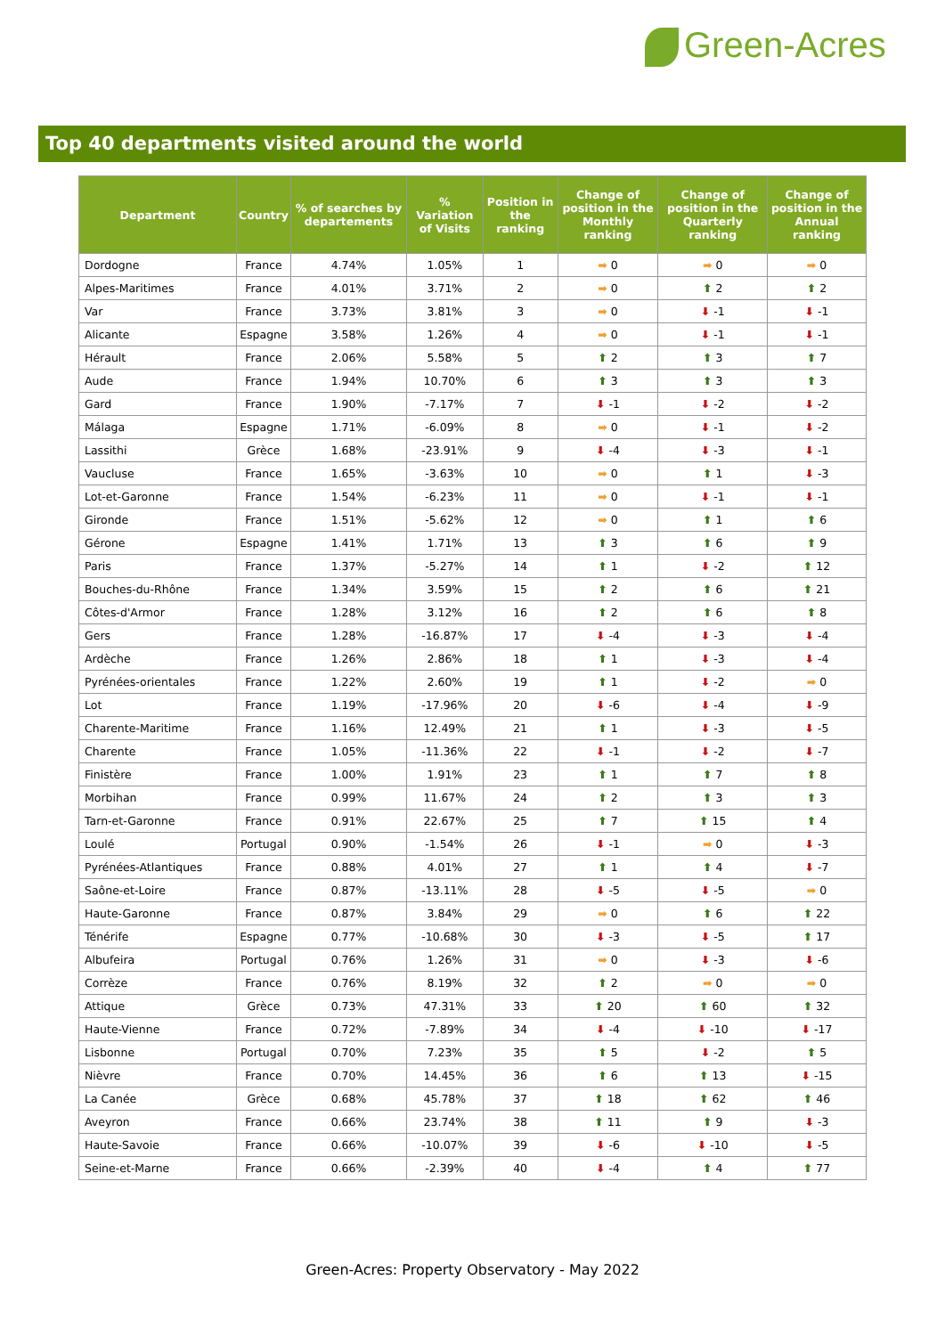Green-Acres
Top 40 departments visited around the world
| Department | Country | % of searches by departements | % Variation of Visits | Position in the ranking | Change of position in the Monthly ranking | Change of position in the Quarterly ranking | Change of position in the Annual ranking |
| --- | --- | --- | --- | --- | --- | --- | --- |
| Dordogne | France | 4.74% | 1.05% | 1 | ➡ 0 | ➡ 0 | ➡ 0 |
| Alpes-Maritimes | France | 4.01% | 3.71% | 2 | ➡ 0 | ⬆ 2 | ⬆ 2 |
| Var | France | 3.73% | 3.81% | 3 | ➡ 0 | ⬇ -1 | ⬇ -1 |
| Alicante | Espagne | 3.58% | 1.26% | 4 | ➡ 0 | ⬇ -1 | ⬇ -1 |
| Hérault | France | 2.06% | 5.58% | 5 | ⬆ 2 | ⬆ 3 | ⬆ 7 |
| Aude | France | 1.94% | 10.70% | 6 | ⬆ 3 | ⬆ 3 | ⬆ 3 |
| Gard | France | 1.90% | -7.17% | 7 | ⬇ -1 | ⬇ -2 | ⬇ -2 |
| Málaga | Espagne | 1.71% | -6.09% | 8 | ➡ 0 | ⬇ -1 | ⬇ -2 |
| Lassithi | Grèce | 1.68% | -23.91% | 9 | ⬇ -4 | ⬇ -3 | ⬇ -1 |
| Vaucluse | France | 1.65% | -3.63% | 10 | ➡ 0 | ⬆ 1 | ⬇ -3 |
| Lot-et-Garonne | France | 1.54% | -6.23% | 11 | ➡ 0 | ⬇ -1 | ⬇ -1 |
| Gironde | France | 1.51% | -5.62% | 12 | ➡ 0 | ⬆ 1 | ⬆ 6 |
| Gérone | Espagne | 1.41% | 1.71% | 13 | ⬆ 3 | ⬆ 6 | ⬆ 9 |
| Paris | France | 1.37% | -5.27% | 14 | ⬆ 1 | ⬇ -2 | ⬆ 12 |
| Bouches-du-Rhône | France | 1.34% | 3.59% | 15 | ⬆ 2 | ⬆ 6 | ⬆ 21 |
| Côtes-d'Armor | France | 1.28% | 3.12% | 16 | ⬆ 2 | ⬆ 6 | ⬆ 8 |
| Gers | France | 1.28% | -16.87% | 17 | ⬇ -4 | ⬇ -3 | ⬇ -4 |
| Ardèche | France | 1.26% | 2.86% | 18 | ⬆ 1 | ⬇ -3 | ⬇ -4 |
| Pyrénées-orientales | France | 1.22% | 2.60% | 19 | ⬆ 1 | ⬇ -2 | ➡ 0 |
| Lot | France | 1.19% | -17.96% | 20 | ⬇ -6 | ⬇ -4 | ⬇ -9 |
| Charente-Maritime | France | 1.16% | 12.49% | 21 | ⬆ 1 | ⬇ -3 | ⬇ -5 |
| Charente | France | 1.05% | -11.36% | 22 | ⬇ -1 | ⬇ -2 | ⬇ -7 |
| Finistère | France | 1.00% | 1.91% | 23 | ⬆ 1 | ⬆ 7 | ⬆ 8 |
| Morbihan | France | 0.99% | 11.67% | 24 | ⬆ 2 | ⬆ 3 | ⬆ 3 |
| Tarn-et-Garonne | France | 0.91% | 22.67% | 25 | ⬆ 7 | ⬆ 15 | ⬆ 4 |
| Loulé | Portugal | 0.90% | -1.54% | 26 | ⬇ -1 | ➡ 0 | ⬇ -3 |
| Pyrénées-Atlantiques | France | 0.88% | 4.01% | 27 | ⬆ 1 | ⬆ 4 | ⬇ -7 |
| Saône-et-Loire | France | 0.87% | -13.11% | 28 | ⬇ -5 | ⬇ -5 | ➡ 0 |
| Haute-Garonne | France | 0.87% | 3.84% | 29 | ➡ 0 | ⬆ 6 | ⬆ 22 |
| Ténérife | Espagne | 0.77% | -10.68% | 30 | ⬇ -3 | ⬇ -5 | ⬆ 17 |
| Albufeira | Portugal | 0.76% | 1.26% | 31 | ➡ 0 | ⬇ -3 | ⬇ -6 |
| Corrèze | France | 0.76% | 8.19% | 32 | ⬆ 2 | ➡ 0 | ➡ 0 |
| Attique | Grèce | 0.73% | 47.31% | 33 | ⬆ 20 | ⬆ 60 | ⬆ 32 |
| Haute-Vienne | France | 0.72% | -7.89% | 34 | ⬇ -4 | ⬇ -10 | ⬇ -17 |
| Lisbonne | Portugal | 0.70% | 7.23% | 35 | ⬆ 5 | ⬇ -2 | ⬆ 5 |
| Nièvre | France | 0.70% | 14.45% | 36 | ⬆ 6 | ⬆ 13 | ⬇ -15 |
| La Canée | Grèce | 0.68% | 45.78% | 37 | ⬆ 18 | ⬆ 62 | ⬆ 46 |
| Aveyron | France | 0.66% | 23.74% | 38 | ⬆ 11 | ⬆ 9 | ⬇ -3 |
| Haute-Savoie | France | 0.66% | -10.07% | 39 | ⬇ -6 | ⬇ -10 | ⬇ -5 |
| Seine-et-Marne | France | 0.66% | -2.39% | 40 | ⬇ -4 | ⬆ 4 | ⬆ 77 |
Green-Acres: Property Observatory - May 2022